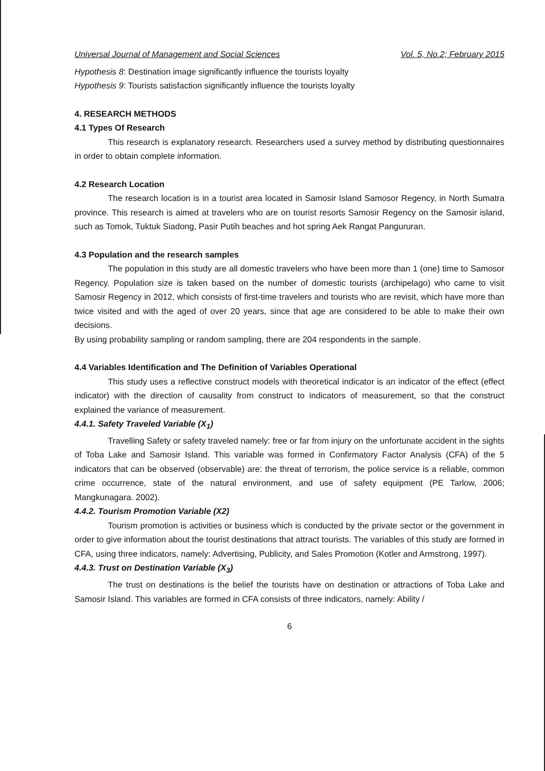Universal Journal of Management and Social Sciences Vol. 5, No.2; February 2015
Hypothesis 8: Destination image significantly influence the tourists loyalty
Hypothesis 9: Tourists satisfaction significantly influence the tourists loyalty
4. RESEARCH METHODS
4.1 Types Of Research
This research is explanatory research. Researchers used a survey method by distributing questionnaires in order to obtain complete information.
4.2 Research Location
The research location is in a tourist area located in Samosir Island Samosor Regency, in North Sumatra province. This research is aimed at travelers who are on tourist resorts Samosir Regency on the Samosir island, such as Tomok, Tuktuk Siadong, Pasir Putih beaches and hot spring Aek Rangat Pangururan.
4.3 Population and the research samples
The population in this study are all domestic travelers who have been more than 1 (one) time to Samosor Regency. Population size is taken based on the number of domestic tourists (archipelago) who came to visit Samosir Regency in 2012, which consists of first-time travelers and tourists who are revisit, which have more than twice visited and with the aged of over 20 years, since that age are considered to be able to make their own decisions.
By using probability sampling or random sampling, there are 204 respondents in the sample.
4.4 Variables Identification and The Definition of Variables Operational
This study uses a reflective construct models with theoretical indicator is an indicator of the effect (effect indicator) with the direction of causality from construct to indicators of measurement, so that the construct explained the variance of measurement.
4.4.1. Safety Traveled Variable (X<sub>1</sub>)
Travelling Safety or safety traveled namely: free or far from injury on the unfortunate accident in the sights of Toba Lake and Samosir Island. This variable was formed in Confirmatory Factor Analysis (CFA) of the 5 indicators that can be observed (observable) are: the threat of terrorism, the police service is a reliable, common crime occurrence, state of the natural environment, and use of safety equipment (PE Tarlow, 2006; Mangkunagara. 2002).
4.4.2. Tourism Promotion Variable (X2)
Tourism promotion is activities or business which is conducted by the private sector or the government in order to give information about the tourist destinations that attract tourists. The variables of this study are formed in CFA, using three indicators, namely: Advertising, Publicity, and Sales Promotion (Kotler and Armstrong, 1997).
4.4.3. Trust on Destination Variable (X<sub>3</sub>)
The trust on destinations is the belief the tourists have on destination or attractions of Toba Lake and Samosir Island. This variables are formed in CFA consists of three indicators, namely: Ability /
6